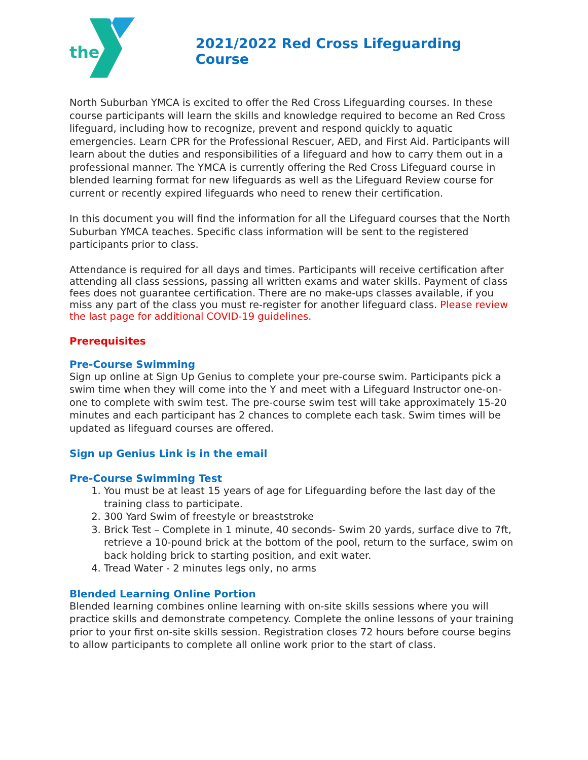the
2021/2022 Red Cross Lifeguarding Course
North Suburban YMCA is excited to offer the Red Cross Lifeguarding courses. In these course participants will learn the skills and knowledge required to become an Red Cross lifeguard, including how to recognize, prevent and respond quickly to aquatic emergencies. Learn CPR for the Professional Rescuer, AED, and First Aid. Participants will learn about the duties and responsibilities of a lifeguard and how to carry them out in a professional manner. The YMCA is currently offering the Red Cross Lifeguard course in blended learning format for new lifeguards as well as the Lifeguard Review course for current or recently expired lifeguards who need to renew their certification.
In this document you will find the information for all the Lifeguard courses that the North Suburban YMCA teaches. Specific class information will be sent to the registered participants prior to class.
Attendance is required for all days and times. Participants will receive certification after attending all class sessions, passing all written exams and water skills. Payment of class fees does not guarantee certification. There are no make-ups classes available, if you miss any part of the class you must re-register for another lifeguard class. Please review the last page for additional COVID-19 guidelines.
Prerequisites
Pre-Course Swimming
Sign up online at Sign Up Genius to complete your pre-course swim. Participants pick a swim time when they will come into the Y and meet with a Lifeguard Instructor one-on-one to complete with swim test. The pre-course swim test will take approximately 15-20 minutes and each participant has 2 chances to complete each task. Swim times will be updated as lifeguard courses are offered.
Sign up Genius Link is in the email
Pre-Course Swimming Test
1. You must be at least 15 years of age for Lifeguarding before the last day of the training class to participate.
2. 300 Yard Swim of freestyle or breaststroke
3. Brick Test – Complete in 1 minute, 40 seconds- Swim 20 yards, surface dive to 7ft, retrieve a 10-pound brick at the bottom of the pool, return to the surface, swim on back holding brick to starting position, and exit water.
4. Tread Water - 2 minutes legs only, no arms
Blended Learning Online Portion
Blended learning combines online learning with on-site skills sessions where you will practice skills and demonstrate competency. Complete the online lessons of your training prior to your first on-site skills session. Registration closes 72 hours before course begins to allow participants to complete all online work prior to the start of class.